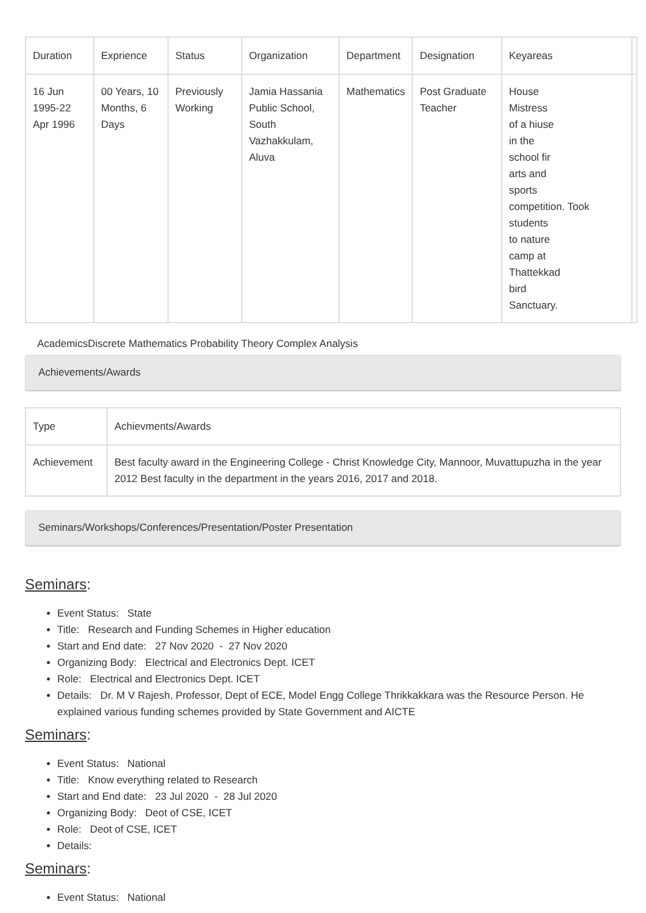| Duration | Exprience | Status | Organization | Department | Designation | Keyareas | |
| --- | --- | --- | --- | --- | --- | --- | --- |
| 16 Jun 1995-22 Apr 1996 | 00 Years, 10 Months, 6 Days | Previously Working | Jamia Hassania Public School, South Vazhakkulam, Aluva | Mathematics | Post Graduate Teacher | House Mistress of a hiuse in the school fir arts and sports competition. Took students to nature camp at Thattekkad bird Sanctuary. | |
AcademicsDiscrete Mathematics Probability Theory Complex Analysis
Achievements/Awards
| Type | Achievments/Awards |
| --- | --- |
| Achievement | Best faculty award in the Engineering College - Christ Knowledge City, Mannoor, Muvattupuzha in the year 2012 Best faculty in the department in the years 2016, 2017 and 2018. |
Seminars/Workshops/Conferences/Presentation/Poster Presentation
Seminars:
Event Status: State
Title: Research and Funding Schemes in Higher education
Start and End date: 27 Nov 2020 - 27 Nov 2020
Organizing Body: Electrical and Electronics Dept. ICET
Role: Electrical and Electronics Dept. ICET
Details: Dr. M V Rajesh, Professor, Dept of ECE, Model Engg College Thrikkakkara was the Resource Person. He explained various funding schemes provided by State Government and AICTE
Seminars:
Event Status: National
Title: Know everything related to Research
Start and End date: 23 Jul 2020 - 28 Jul 2020
Organizing Body: Deot of CSE, ICET
Role: Deot of CSE, ICET
Details:
Seminars:
Event Status: National